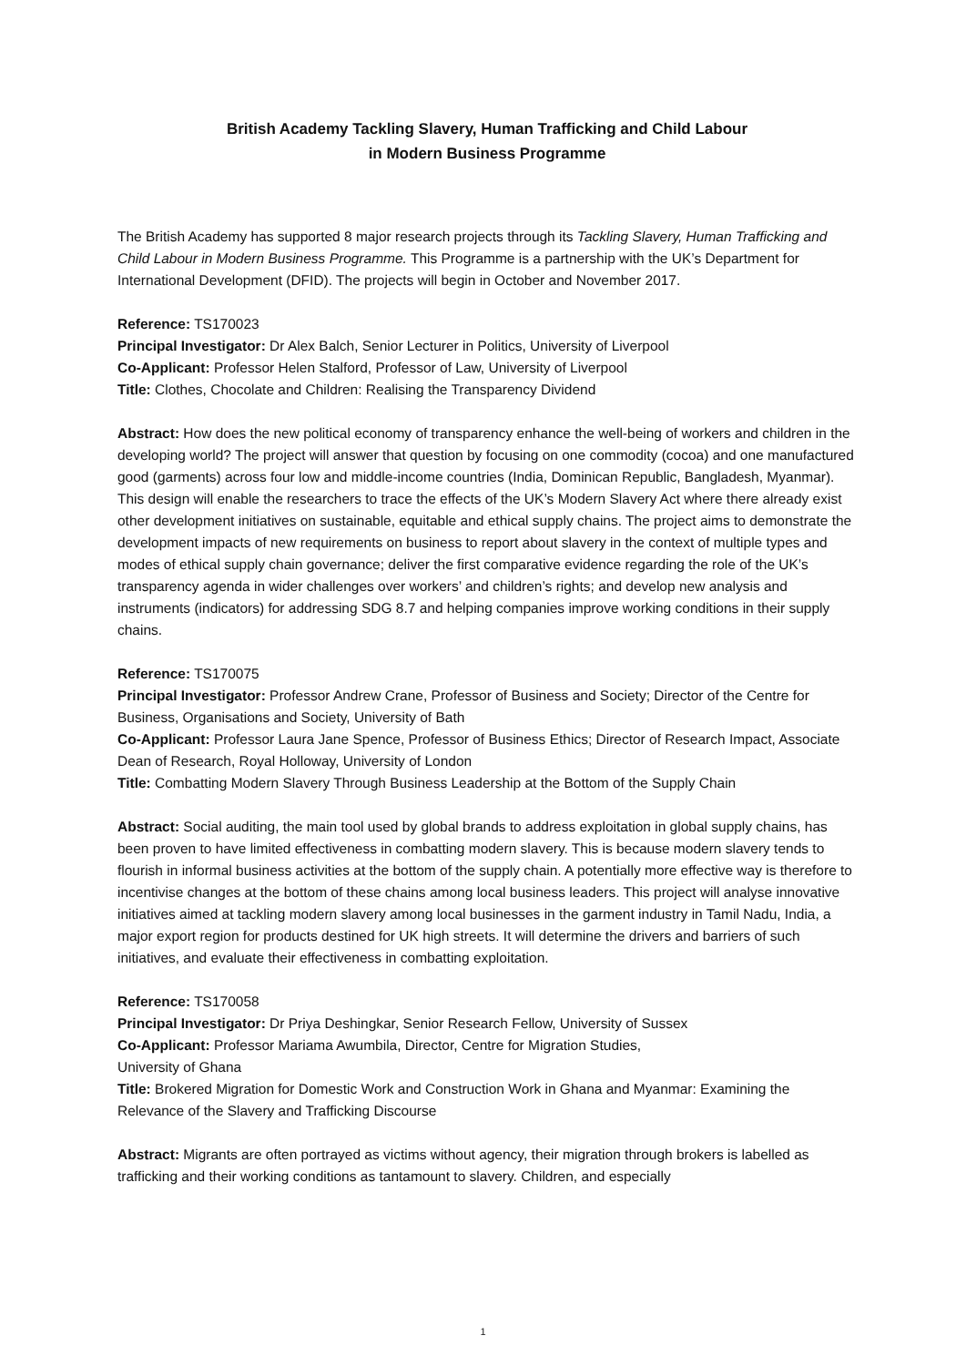British Academy Tackling Slavery, Human Trafficking and Child Labour
in Modern Business Programme
The British Academy has supported 8 major research projects through its Tackling Slavery, Human Trafficking and Child Labour in Modern Business Programme. This Programme is a partnership with the UK’s Department for International Development (DFID). The projects will begin in October and November 2017.
Reference: TS170023
Principal Investigator: Dr Alex Balch, Senior Lecturer in Politics, University of Liverpool
Co-Applicant: Professor Helen Stalford, Professor of Law, University of Liverpool
Title: Clothes, Chocolate and Children: Realising the Transparency Dividend
Abstract: How does the new political economy of transparency enhance the well-being of workers and children in the developing world? The project will answer that question by focusing on one commodity (cocoa) and one manufactured good (garments) across four low and middle-income countries (India, Dominican Republic, Bangladesh, Myanmar). This design will enable the researchers to trace the effects of the UK’s Modern Slavery Act where there already exist other development initiatives on sustainable, equitable and ethical supply chains. The project aims to demonstrate the development impacts of new requirements on business to report about slavery in the context of multiple types and modes of ethical supply chain governance; deliver the first comparative evidence regarding the role of the UK’s transparency agenda in wider challenges over workers’ and children’s rights; and develop new analysis and instruments (indicators) for addressing SDG 8.7 and helping companies improve working conditions in their supply chains.
Reference: TS170075
Principal Investigator: Professor Andrew Crane, Professor of Business and Society; Director of the Centre for Business, Organisations and Society, University of Bath
Co-Applicant: Professor Laura Jane Spence, Professor of Business Ethics; Director of Research Impact, Associate Dean of Research, Royal Holloway, University of London
Title: Combatting Modern Slavery Through Business Leadership at the Bottom of the Supply Chain
Abstract: Social auditing, the main tool used by global brands to address exploitation in global supply chains, has been proven to have limited effectiveness in combatting modern slavery. This is because modern slavery tends to flourish in informal business activities at the bottom of the supply chain. A potentially more effective way is therefore to incentivise changes at the bottom of these chains among local business leaders. This project will analyse innovative initiatives aimed at tackling modern slavery among local businesses in the garment industry in Tamil Nadu, India, a major export region for products destined for UK high streets. It will determine the drivers and barriers of such initiatives, and evaluate their effectiveness in combatting exploitation.
Reference: TS170058
Principal Investigator: Dr Priya Deshingkar, Senior Research Fellow, University of Sussex
Co-Applicant: Professor Mariama Awumbila, Director, Centre for Migration Studies,
University of Ghana
Title: Brokered Migration for Domestic Work and Construction Work in Ghana and Myanmar: Examining the Relevance of the Slavery and Trafficking Discourse
Abstract: Migrants are often portrayed as victims without agency, their migration through brokers is labelled as trafficking and their working conditions as tantamount to slavery. Children, and especially
1